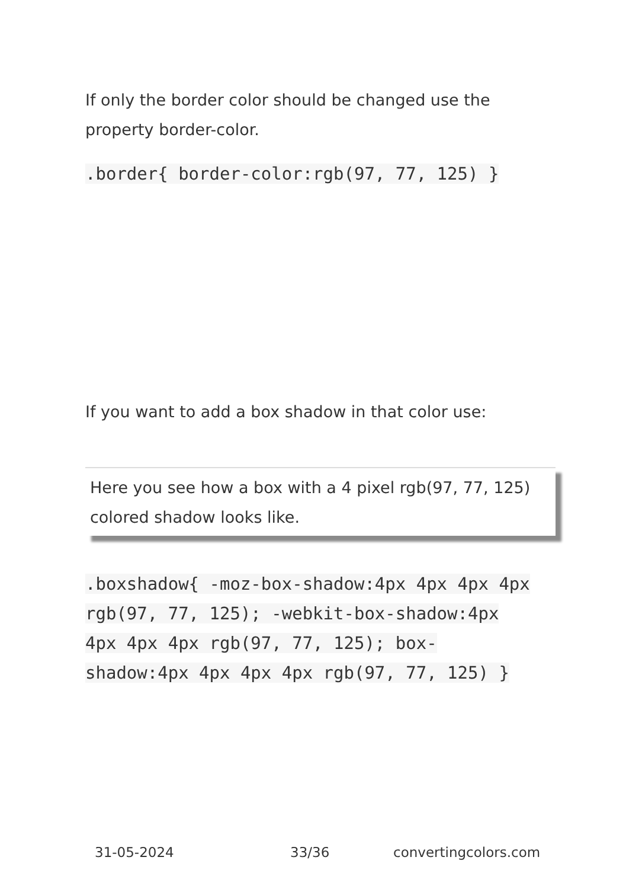If only the border color should be changed use the property border-color.
.border{ border-color:rgb(97, 77, 125) }
If you want to add a box shadow in that color use:
Here you see how a box with a 4 pixel rgb(97, 77, 125) colored shadow looks like.
.boxshadow{ -moz-box-shadow:4px 4px 4px 4px rgb(97, 77, 125); -webkit-box-shadow:4px 4px 4px 4px rgb(97, 77, 125); box-shadow:4px 4px 4px 4px rgb(97, 77, 125) }
31-05-2024 33/36 convertingcolors.com